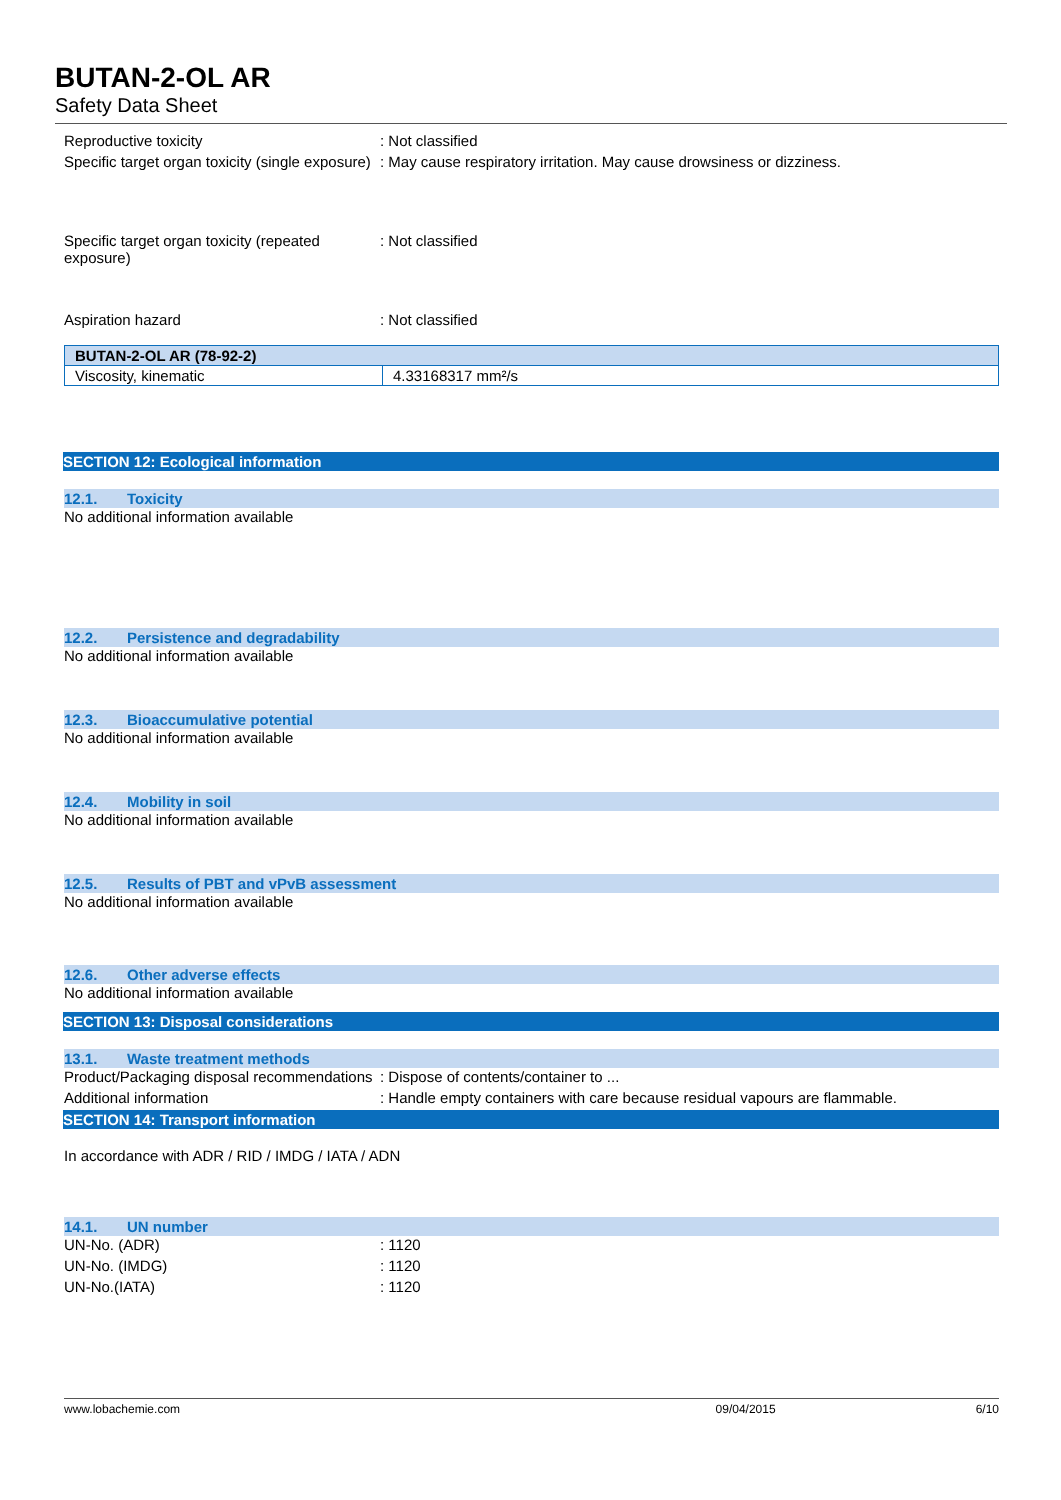BUTAN-2-OL AR
Safety Data Sheet
Reproductive toxicity : Not classified
Specific target organ toxicity (single exposure)
: May cause respiratory irritation. May cause drowsiness or dizziness.
Specific target organ toxicity (repeated exposure)
: Not classified
Aspiration hazard : Not classified
| BUTAN-2-OL AR (78-92-2) | |
| --- | --- |
| Viscosity, kinematic | 4.33168317 mm²/s |
SECTION 12: Ecological information
12.1. Toxicity
No additional information available
12.2. Persistence and degradability
No additional information available
12.3. Bioaccumulative potential
No additional information available
12.4. Mobility in soil
No additional information available
12.5. Results of PBT and vPvB assessment
No additional information available
12.6. Other adverse effects
No additional information available
SECTION 13: Disposal considerations
13.1. Waste treatment methods
Product/Packaging disposal recommendations
: Dispose of contents/container to ...
Additional information : Handle empty containers with care because residual vapours are flammable.
SECTION 14: Transport information
In accordance with ADR / RID / IMDG / IATA / ADN
14.1. UN number
UN-No. (ADR) : 1120
UN-No. (IMDG) : 1120
UN-No.(IATA) : 1120
www.lobachemie.com 09/04/2015 6/10